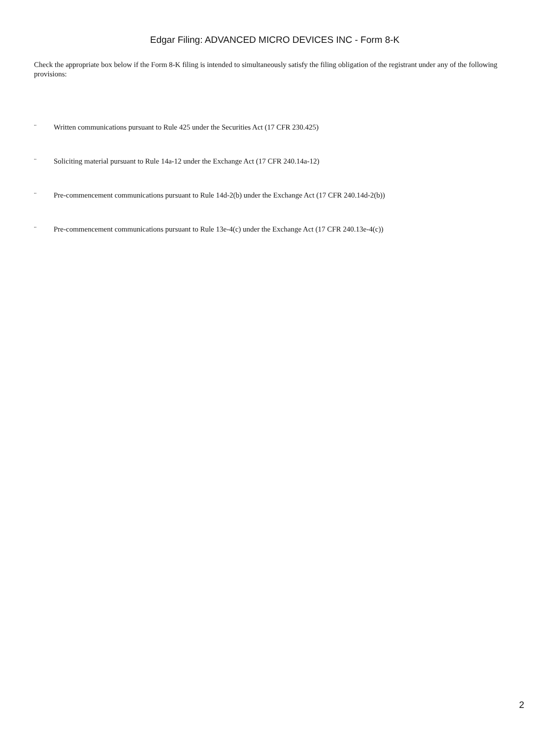Edgar Filing: ADVANCED MICRO DEVICES INC - Form 8-K
Check the appropriate box below if the Form 8-K filing is intended to simultaneously satisfy the filing obligation of the registrant under any of the following provisions:
¨ Written communications pursuant to Rule 425 under the Securities Act (17 CFR 230.425)
¨ Soliciting material pursuant to Rule 14a-12 under the Exchange Act (17 CFR 240.14a-12)
¨ Pre-commencement communications pursuant to Rule 14d-2(b) under the Exchange Act (17 CFR 240.14d-2(b))
¨ Pre-commencement communications pursuant to Rule 13e-4(c) under the Exchange Act (17 CFR 240.13e-4(c))
2